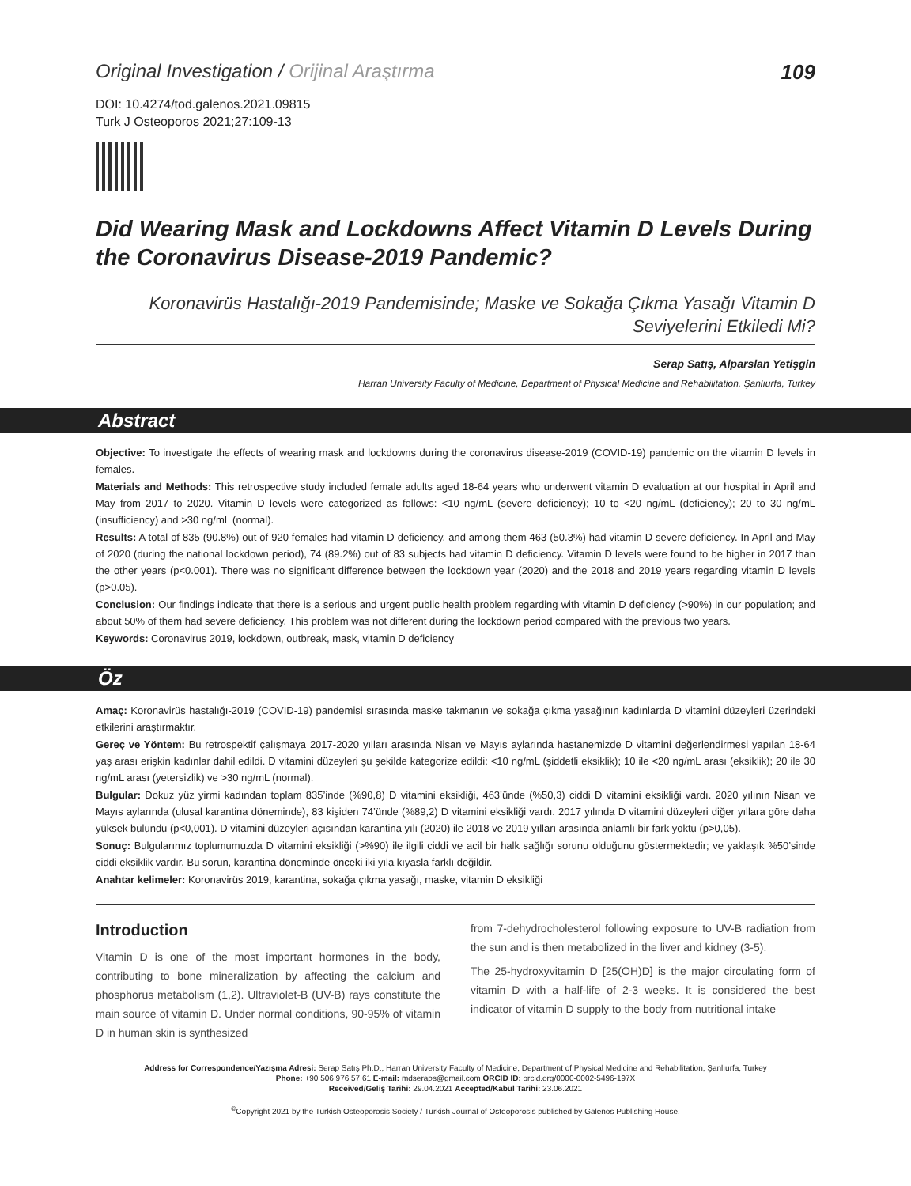Original Investigation / Orijinal Araştırma
109
DOI: 10.4274/tod.galenos.2021.09815
Turk J Osteoporos 2021;27:109-13
Did Wearing Mask and Lockdowns Affect Vitamin D Levels During the Coronavirus Disease-2019 Pandemic?
Koronavirüs Hastalığı-2019 Pandemisinde; Maske ve Sokağa Çıkma Yasağı Vitamin D Seviyelerini Etkiledi Mi?
Serap Satış, Alparslan Yetişgin
Harran University Faculty of Medicine, Department of Physical Medicine and Rehabilitation, Şanlıurfa, Turkey
Abstract
Objective: To investigate the effects of wearing mask and lockdowns during the coronavirus disease-2019 (COVID-19) pandemic on the vitamin D levels in females.
Materials and Methods: This retrospective study included female adults aged 18-64 years who underwent vitamin D evaluation at our hospital in April and May from 2017 to 2020. Vitamin D levels were categorized as follows: <10 ng/mL (severe deficiency); 10 to <20 ng/mL (deficiency); 20 to 30 ng/mL (insufficiency) and >30 ng/mL (normal).
Results: A total of 835 (90.8%) out of 920 females had vitamin D deficiency, and among them 463 (50.3%) had vitamin D severe deficiency. In April and May of 2020 (during the national lockdown period), 74 (89.2%) out of 83 subjects had vitamin D deficiency. Vitamin D levels were found to be higher in 2017 than the other years (p<0.001). There was no significant difference between the lockdown year (2020) and the 2018 and 2019 years regarding vitamin D levels (p>0.05).
Conclusion: Our findings indicate that there is a serious and urgent public health problem regarding with vitamin D deficiency (>90%) in our population; and about 50% of them had severe deficiency. This problem was not different during the lockdown period compared with the previous two years.
Keywords: Coronavirus 2019, lockdown, outbreak, mask, vitamin D deficiency
Öz
Amaç: Koronavirüs hastalığı-2019 (COVID-19) pandemisi sırasında maske takmanın ve sokağa çıkma yasağının kadınlarda D vitamini düzeyleri üzerindeki etkilerini araştırmaktır.
Gereç ve Yöntem: Bu retrospektif çalışmaya 2017-2020 yılları arasında Nisan ve Mayıs aylarında hastanemizde D vitamini değerlendirmesi yapılan 18-64 yaş arası erişkin kadınlar dahil edildi. D vitamini düzeyleri şu şekilde kategorize edildi: <10 ng/mL (şiddetli eksiklik); 10 ile <20 ng/mL arası (eksiklik); 20 ile 30 ng/mL arası (yetersizlik) ve >30 ng/mL (normal).
Bulgular: Dokuz yüz yirmi kadından toplam 835’inde (%90,8) D vitamini eksikliği, 463’ünde (%50,3) ciddi D vitamini eksikliği vardı. 2020 yılının Nisan ve Mayıs aylarında (ulusal karantina döneminde), 83 kişiden 74’ünde (%89,2) D vitamini eksikliği vardı. 2017 yılında D vitamini düzeyleri diğer yıllara göre daha yüksek bulundu (p<0,001). D vitamini düzeyleri açısından karantina yılı (2020) ile 2018 ve 2019 yılları arasında anlamlı bir fark yoktu (p>0,05).
Sonuç: Bulgularımız toplumumuzda D vitamini eksikliği (>%90) ile ilgili ciddi ve acil bir halk sağlığı sorunu olduğunu göstermektedir; ve yaklaşık %50’sinde ciddi eksiklik vardır. Bu sorun, karantina döneminde önceki iki yıla kıyasla farklı değildir.
Anahtar kelimeler: Koronavirüs 2019, karantina, sokağa çıkma yasağı, maske, vitamin D eksikliği
Introduction
Vitamin D is one of the most important hormones in the body, contributing to bone mineralization by affecting the calcium and phosphorus metabolism (1,2). Ultraviolet-B (UV-B) rays constitute the main source of vitamin D. Under normal conditions, 90-95% of vitamin D in human skin is synthesized
from 7-dehydrocholesterol following exposure to UV-B radiation from the sun and is then metabolized in the liver and kidney (3-5).
The 25-hydroxyvitamin D [25(OH)D] is the major circulating form of vitamin D with a half-life of 2-3 weeks. It is considered the best indicator of vitamin D supply to the body from nutritional intake
Address for Correspondence/Yazışma Adresi: Serap Satış Ph.D., Harran University Faculty of Medicine, Department of Physical Medicine and Rehabilitation, Şanlıurfa, Turkey
Phone: +90 506 976 57 61 E-mail: mdseraps@gmail.com ORCID ID: orcid.org/0000-0002-5496-197X
Received/Geliş Tarihi: 29.04.2021 Accepted/Kabul Tarihi: 23.06.2021
<sup>©</sup>Copyright 2021 by the Turkish Osteoporosis Society / Turkish Journal of Osteoporosis published by Galenos Publishing House.